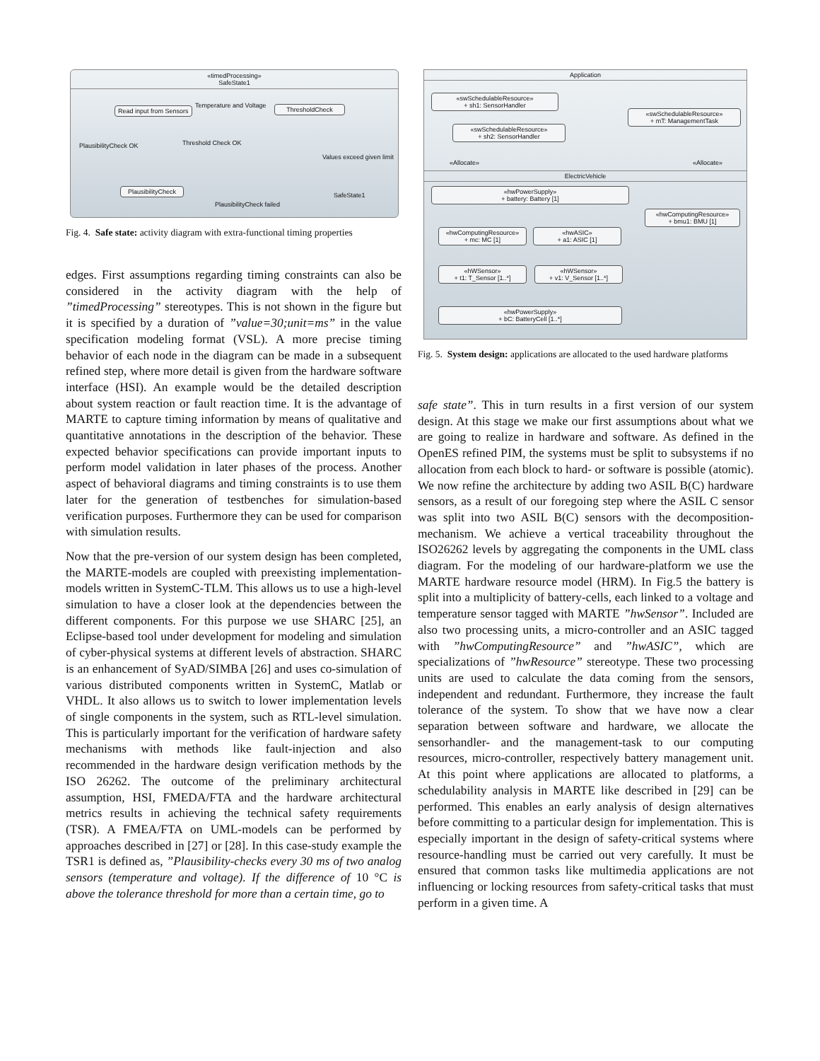«timedProcessing»
SafeState1
Read input from Sensors ThresholdCheck
PlausibilityCheck
Temperature and Voltage
PlausibilityCheck OK Threshold Check OK
Values exceed given limit
SafeState1
PlausibilityCheck failed
Fig. 4. Safe state: activity diagram with extra-functional timing properties
edges. First assumptions regarding timing constraints can also be considered in the activity diagram with the help of ”timedProcessing” stereotypes. This is not shown in the figure but it is specified by a duration of ”value=30;unit=ms” in the value specification modeling format (VSL). A more precise timing behavior of each node in the diagram can be made in a subsequent refined step, where more detail is given from the hardware software interface (HSI). An example would be the detailed description about system reaction or fault reaction time. It is the advantage of MARTE to capture timing information by means of qualitative and quantitative annotations in the description of the behavior. These expected behavior specifications can provide important inputs to perform model validation in later phases of the process. Another aspect of behavioral diagrams and timing constraints is to use them later for the generation of testbenches for simulation-based verification purposes. Furthermore they can be used for comparison with simulation results.
Now that the pre-version of our system design has been completed, the MARTE-models are coupled with preexisting implementation-models written in SystemC-TLM. This allows us to use a high-level simulation to have a closer look at the dependencies between the different components. For this purpose we use SHARC [25], an Eclipse-based tool under development for modeling and simulation of cyber-physical systems at different levels of abstraction. SHARC is an enhancement of SyAD/SIMBA [26] and uses co-simulation of various distributed components written in SystemC, Matlab or VHDL. It also allows us to switch to lower implementation levels of single components in the system, such as RTL-level simulation. This is particularly important for the verification of hardware safety mechanisms with methods like fault-injection and also recommended in the hardware design verification methods by the ISO 26262. The outcome of the preliminary architectural assumption, HSI, FMEDA/FTA and the hardware architectural metrics results in achieving the technical safety requirements (TSR). A FMEA/FTA on UML-models can be performed by approaches described in [27] or [28]. In this case-study example the TSR1 is defined as, ”Plausibility-checks every 30 ms of two analog sensors (temperature and voltage). If the difference of 10 °C is above the tolerance threshold for more than a certain time, go to
Application
«swSchedulableResource»
+ sh1: SensorHandler
«swSchedulableResource»
+ sh2: SensorHandler
«swSchedulableResource»
+ mT: ManagementTask
«Allocate» «Allocate»
ElectricVehicle
«hwPowerSupply»
+ battery: Battery [1]
«hwComputingResource»
+ bmu1: BMU [1]
«hwComputingResource»
+ mc: MC [1]
«hwASIC»
+ a1: ASIC [1]
«hWSensor»
+ t1: T_Sensor [1..*]
«hWSensor»
+ v1: V_Sensor [1..*]
«hwPowerSupply»
+ bC: BatteryCell [1..*]
Fig. 5. System design: applications are allocated to the used hardware platforms
safe state”. This in turn results in a first version of our system design. At this stage we make our first assumptions about what we are going to realize in hardware and software. As defined in the OpenES refined PIM, the systems must be split to subsystems if no allocation from each block to hard- or software is possible (atomic). We now refine the architecture by adding two ASIL B(C) hardware sensors, as a result of our foregoing step where the ASIL C sensor was split into two ASIL B(C) sensors with the decomposition-mechanism. We achieve a vertical traceability throughout the ISO26262 levels by aggregating the components in the UML class diagram. For the modeling of our hardware-platform we use the MARTE hardware resource model (HRM). In Fig.5 the battery is split into a multiplicity of battery-cells, each linked to a voltage and temperature sensor tagged with MARTE ”hwSensor”. Included are also two processing units, a micro-controller and an ASIC tagged with ”hwComputingResource” and ”hwASIC”, which are specializations of ”hwResource” stereotype. These two processing units are used to calculate the data coming from the sensors, independent and redundant. Furthermore, they increase the fault tolerance of the system. To show that we have now a clear separation between software and hardware, we allocate the sensorhandler- and the management-task to our computing resources, micro-controller, respectively battery management unit. At this point where applications are allocated to platforms, a schedulability analysis in MARTE like described in [29] can be performed. This enables an early analysis of design alternatives before committing to a particular design for implementation. This is especially important in the design of safety-critical systems where resource-handling must be carried out very carefully. It must be ensured that common tasks like multimedia applications are not influencing or locking resources from safety-critical tasks that must perform in a given time. A